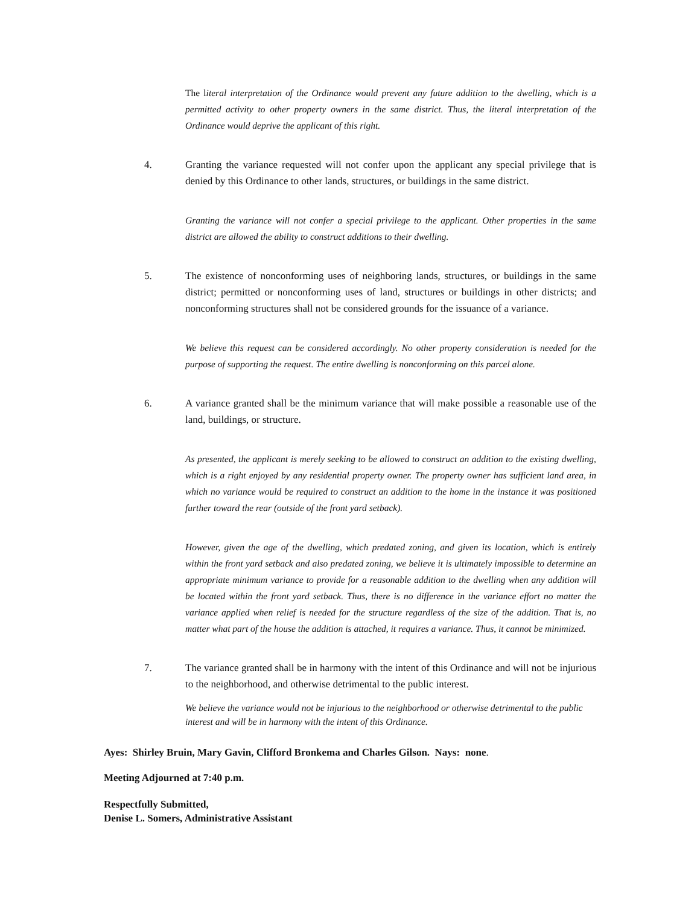The literal interpretation of the Ordinance would prevent any future addition to the dwelling, which is a permitted activity to other property owners in the same district. Thus, the literal interpretation of the Ordinance would deprive the applicant of this right.
4. Granting the variance requested will not confer upon the applicant any special privilege that is denied by this Ordinance to other lands, structures, or buildings in the same district.
Granting the variance will not confer a special privilege to the applicant. Other properties in the same district are allowed the ability to construct additions to their dwelling.
5. The existence of nonconforming uses of neighboring lands, structures, or buildings in the same district; permitted or nonconforming uses of land, structures or buildings in other districts; and nonconforming structures shall not be considered grounds for the issuance of a variance.
We believe this request can be considered accordingly. No other property consideration is needed for the purpose of supporting the request. The entire dwelling is nonconforming on this parcel alone.
6. A variance granted shall be the minimum variance that will make possible a reasonable use of the land, buildings, or structure.
As presented, the applicant is merely seeking to be allowed to construct an addition to the existing dwelling, which is a right enjoyed by any residential property owner. The property owner has sufficient land area, in which no variance would be required to construct an addition to the home in the instance it was positioned further toward the rear (outside of the front yard setback).
However, given the age of the dwelling, which predated zoning, and given its location, which is entirely within the front yard setback and also predated zoning, we believe it is ultimately impossible to determine an appropriate minimum variance to provide for a reasonable addition to the dwelling when any addition will be located within the front yard setback. Thus, there is no difference in the variance effort no matter the variance applied when relief is needed for the structure regardless of the size of the addition. That is, no matter what part of the house the addition is attached, it requires a variance. Thus, it cannot be minimized.
7. The variance granted shall be in harmony with the intent of this Ordinance and will not be injurious to the neighborhood, and otherwise detrimental to the public interest.
We believe the variance would not be injurious to the neighborhood or otherwise detrimental to the public interest and will be in harmony with the intent of this Ordinance.
Ayes: Shirley Bruin, Mary Gavin, Clifford Bronkema and Charles Gilson. Nays: none.
Meeting Adjourned at 7:40 p.m.
Respectfully Submitted,
Denise L. Somers, Administrative Assistant